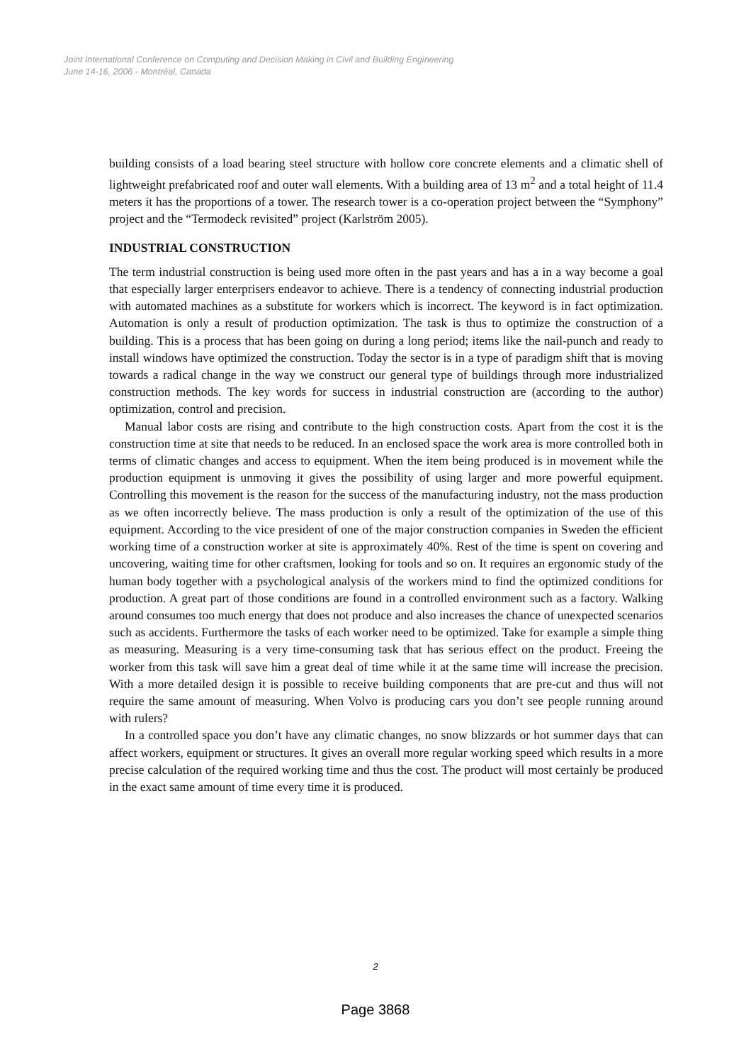Joint International Conference on Computing and Decision Making in Civil and Building Engineering
June 14-16, 2006 - Montréal, Canada
building consists of a load bearing steel structure with hollow core concrete elements and a climatic shell of lightweight prefabricated roof and outer wall elements. With a building area of 13 m<sup>2</sup> and a total height of 11.4 meters it has the proportions of a tower. The research tower is a co-operation project between the “Symphony” project and the “Termodeck revisited” project (Karlström 2005).
INDUSTRIAL CONSTRUCTION
The term industrial construction is being used more often in the past years and has a in a way become a goal that especially larger enterprisers endeavor to achieve. There is a tendency of connecting industrial production with automated machines as a substitute for workers which is incorrect. The keyword is in fact optimization. Automation is only a result of production optimization. The task is thus to optimize the construction of a building. This is a process that has been going on during a long period; items like the nail-punch and ready to install windows have optimized the construction. Today the sector is in a type of paradigm shift that is moving towards a radical change in the way we construct our general type of buildings through more industrialized construction methods. The key words for success in industrial construction are (according to the author) optimization, control and precision.
Manual labor costs are rising and contribute to the high construction costs. Apart from the cost it is the construction time at site that needs to be reduced. In an enclosed space the work area is more controlled both in terms of climatic changes and access to equipment. When the item being produced is in movement while the production equipment is unmoving it gives the possibility of using larger and more powerful equipment. Controlling this movement is the reason for the success of the manufacturing industry, not the mass production as we often incorrectly believe. The mass production is only a result of the optimization of the use of this equipment. According to the vice president of one of the major construction companies in Sweden the efficient working time of a construction worker at site is approximately 40%. Rest of the time is spent on covering and uncovering, waiting time for other craftsmen, looking for tools and so on. It requires an ergonomic study of the human body together with a psychological analysis of the workers mind to find the optimized conditions for production. A great part of those conditions are found in a controlled environment such as a factory. Walking around consumes too much energy that does not produce and also increases the chance of unexpected scenarios such as accidents. Furthermore the tasks of each worker need to be optimized. Take for example a simple thing as measuring. Measuring is a very time-consuming task that has serious effect on the product. Freeing the worker from this task will save him a great deal of time while it at the same time will increase the precision. With a more detailed design it is possible to receive building components that are pre-cut and thus will not require the same amount of measuring. When Volvo is producing cars you don’t see people running around with rulers?
In a controlled space you don’t have any climatic changes, no snow blizzards or hot summer days that can affect workers, equipment or structures. It gives an overall more regular working speed which results in a more precise calculation of the required working time and thus the cost. The product will most certainly be produced in the exact same amount of time every time it is produced.
2
Page 3868